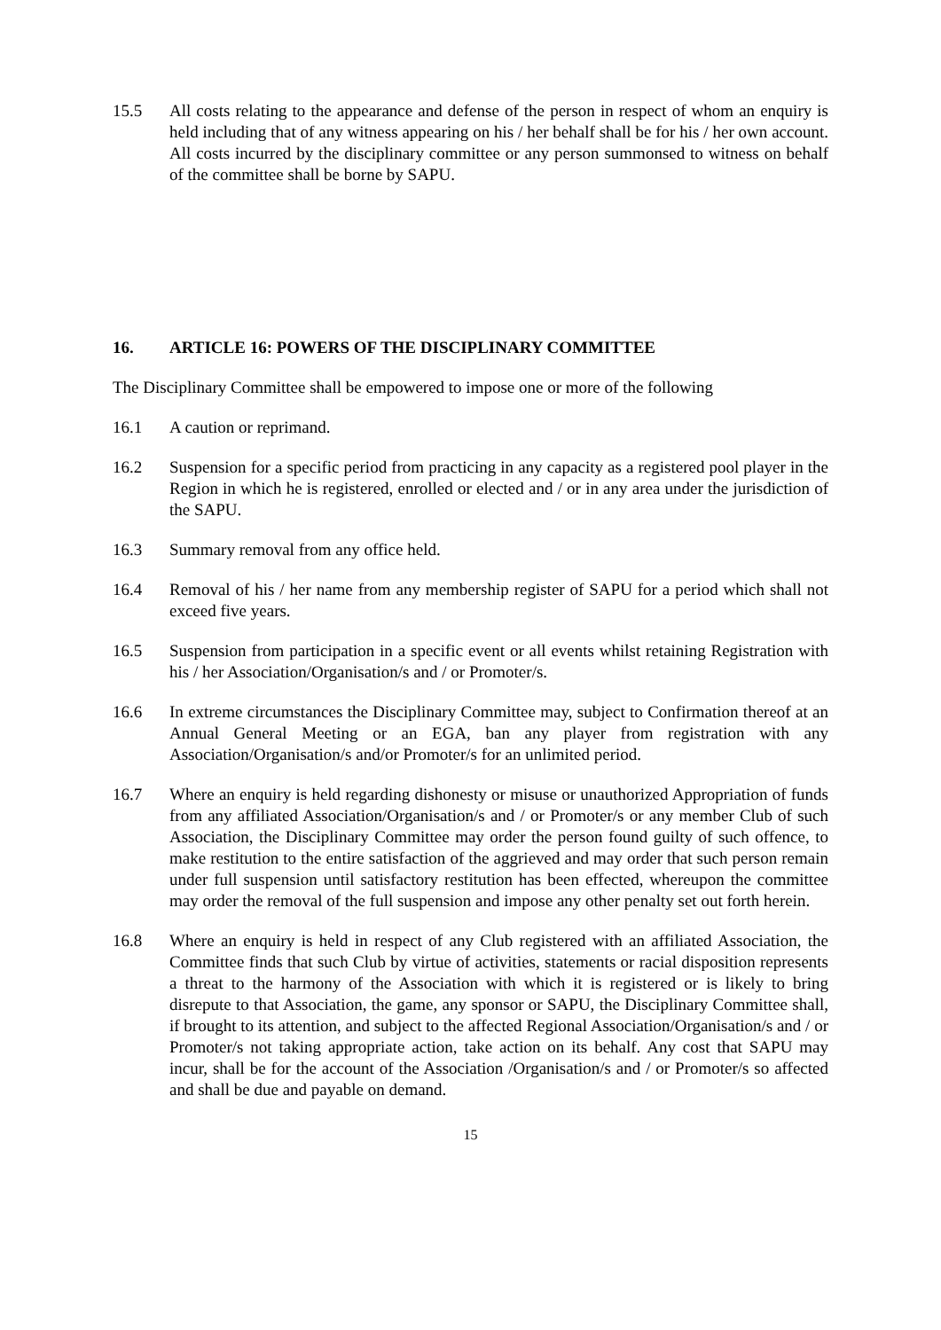15.5 All costs relating to the appearance and defense of the person in respect of whom an enquiry is held including that of any witness appearing on his / her behalf shall be for his / her own account. All costs incurred by the disciplinary committee or any person summonsed to witness on behalf of the committee shall be borne by SAPU.
16. ARTICLE 16: POWERS OF THE DISCIPLINARY COMMITTEE
The Disciplinary Committee shall be empowered to impose one or more of the following
16.1 A caution or reprimand.
16.2 Suspension for a specific period from practicing in any capacity as a registered pool player in the Region in which he is registered, enrolled or elected and / or in any area under the jurisdiction of the SAPU.
16.3 Summary removal from any office held.
16.4 Removal of his / her name from any membership register of SAPU for a period which shall not exceed five years.
16.5 Suspension from participation in a specific event or all events whilst retaining Registration with his / her Association/Organisation/s and / or Promoter/s.
16.6 In extreme circumstances the Disciplinary Committee may, subject to Confirmation thereof at an Annual General Meeting or an EGA, ban any player from registration with any Association/Organisation/s and/or Promoter/s for an unlimited period.
16.7 Where an enquiry is held regarding dishonesty or misuse or unauthorized Appropriation of funds from any affiliated Association/Organisation/s and / or Promoter/s or any member Club of such Association, the Disciplinary Committee may order the person found guilty of such offence, to make restitution to the entire satisfaction of the aggrieved and may order that such person remain under full suspension until satisfactory restitution has been effected, whereupon the committee may order the removal of the full suspension and impose any other penalty set out forth herein.
16.8 Where an enquiry is held in respect of any Club registered with an affiliated Association, the Committee finds that such Club by virtue of activities, statements or racial disposition represents a threat to the harmony of the Association with which it is registered or is likely to bring disrepute to that Association, the game, any sponsor or SAPU, the Disciplinary Committee shall, if brought to its attention, and subject to the affected Regional Association/Organisation/s and / or Promoter/s not taking appropriate action, take action on its behalf. Any cost that SAPU may incur, shall be for the account of the Association /Organisation/s and / or Promoter/s so affected and shall be due and payable on demand.
15